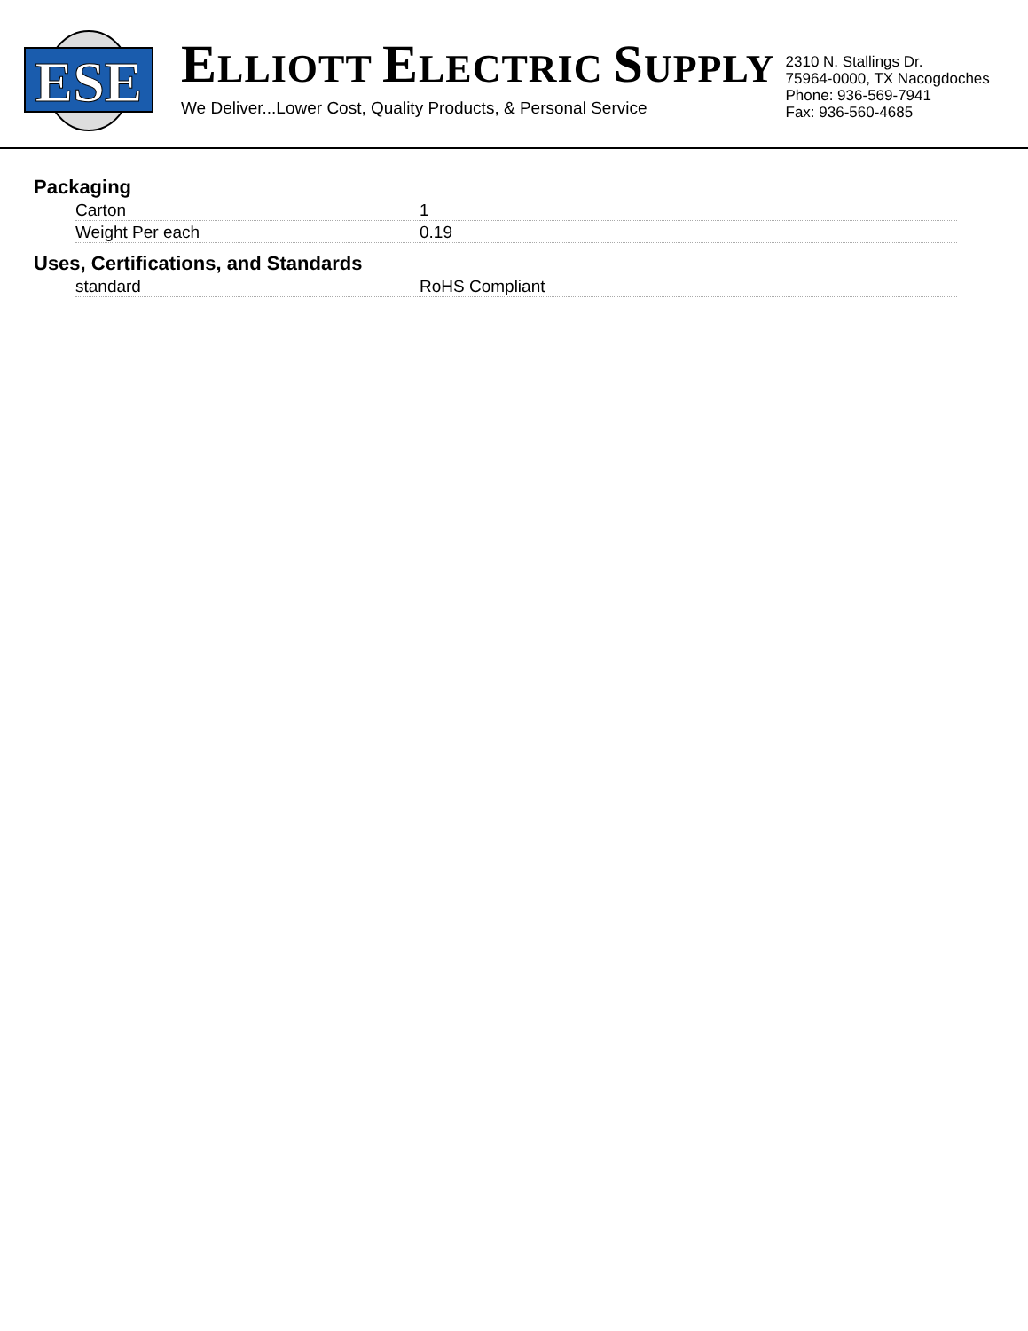ESE
ELLIOTT ELECTRIC SUPPLY
We Deliver...Lower Cost, Quality Products, & Personal Service
2310 N. Stallings Dr.
75964-0000, TX Nacogdoches
Phone: 936-569-7941
Fax: 936-560-4685
Packaging
| Carton | 1 |
| Weight Per each | 0.19 |
Uses, Certifications, and Standards
| standard | RoHS Compliant |